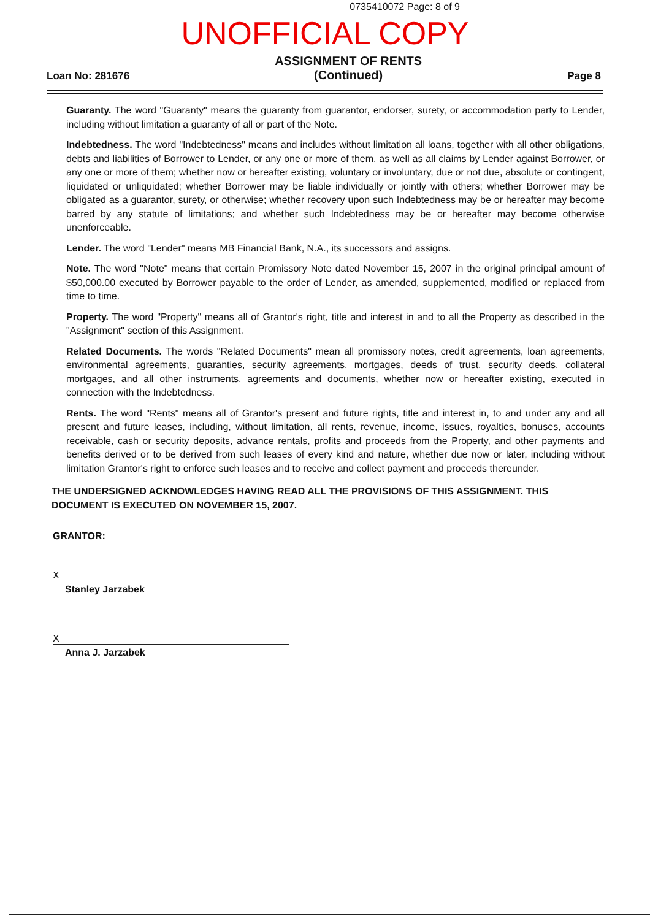0735410072 Page: 8 of 9
UNOFFICIAL COPY
Loan No: 281676
ASSIGNMENT OF RENTS
(Continued)
Page 8
Guaranty. The word "Guaranty" means the guaranty from guarantor, endorser, surety, or accommodation party to Lender, including without limitation a guaranty of all or part of the Note.
Indebtedness. The word "Indebtedness" means and includes without limitation all loans, together with all other obligations, debts and liabilities of Borrower to Lender, or any one or more of them, as well as all claims by Lender against Borrower, or any one or more of them; whether now or hereafter existing, voluntary or involuntary, due or not due, absolute or contingent, liquidated or unliquidated; whether Borrower may be liable individually or jointly with others; whether Borrower may be obligated as a guarantor, surety, or otherwise; whether recovery upon such Indebtedness may be or hereafter may become barred by any statute of limitations; and whether such Indebtedness may be or hereafter may become otherwise unenforceable.
Lender. The word "Lender" means MB Financial Bank, N.A., its successors and assigns.
Note. The word "Note" means that certain Promissory Note dated November 15, 2007 in the original principal amount of $50,000.00 executed by Borrower payable to the order of Lender, as amended, supplemented, modified or replaced from time to time.
Property. The word "Property" means all of Grantor's right, title and interest in and to all the Property as described in the "Assignment" section of this Assignment.
Related Documents. The words "Related Documents" mean all promissory notes, credit agreements, loan agreements, environmental agreements, guaranties, security agreements, mortgages, deeds of trust, security deeds, collateral mortgages, and all other instruments, agreements and documents, whether now or hereafter existing, executed in connection with the Indebtedness.
Rents. The word "Rents" means all of Grantor's present and future rights, title and interest in, to and under any and all present and future leases, including, without limitation, all rents, revenue, income, issues, royalties, bonuses, accounts receivable, cash or security deposits, advance rentals, profits and proceeds from the Property, and other payments and benefits derived or to be derived from such leases of every kind and nature, whether due now or later, including without limitation Grantor's right to enforce such leases and to receive and collect payment and proceeds thereunder.
THE UNDERSIGNED ACKNOWLEDGES HAVING READ ALL THE PROVISIONS OF THIS ASSIGNMENT. THIS DOCUMENT IS EXECUTED ON NOVEMBER 15, 2007.
GRANTOR:
X
Stanley Jarzabek
X
Anna J. Jarzabek